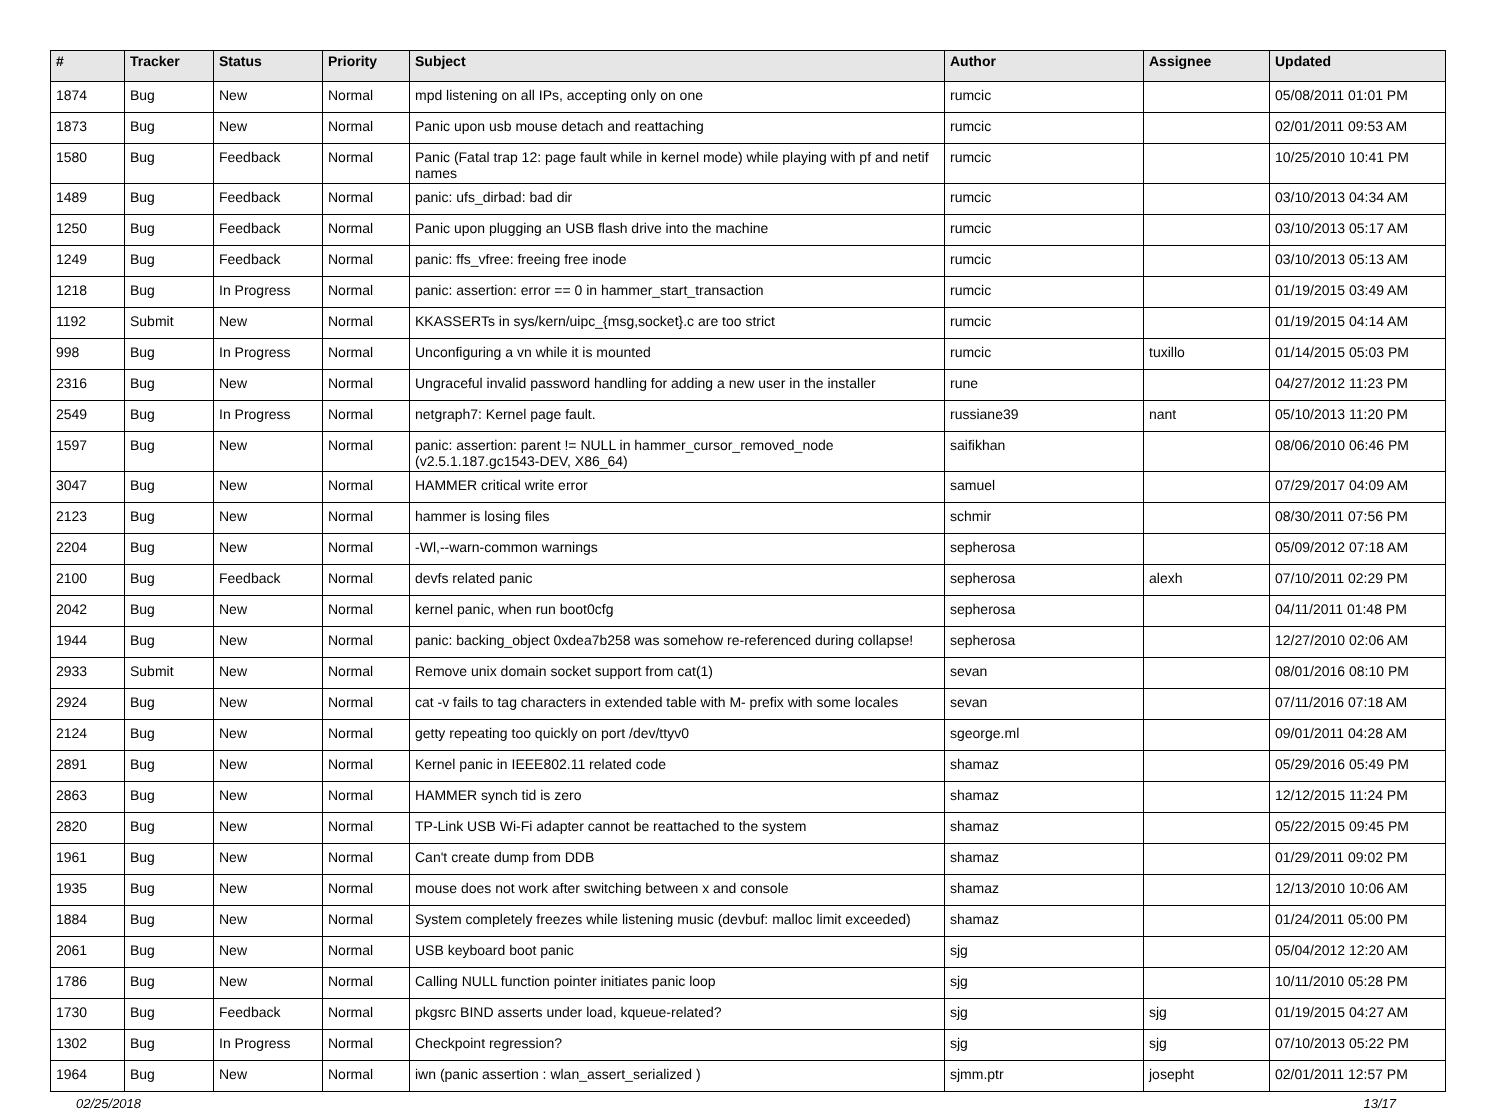| # | Tracker | Status | Priority | Subject | Author | Assignee | Updated |
| --- | --- | --- | --- | --- | --- | --- | --- |
| 1874 | Bug | New | Normal | mpd listening on all IPs, accepting only on one | rumcic | | 05/08/2011 01:01 PM |
| 1873 | Bug | New | Normal | Panic upon usb mouse detach and reattaching | rumcic | | 02/01/2011 09:53 AM |
| 1580 | Bug | Feedback | Normal | Panic (Fatal trap 12: page fault while in kernel mode) while playing with pf and netif names | rumcic | | 10/25/2010 10:41 PM |
| 1489 | Bug | Feedback | Normal | panic: ufs_dirbad: bad dir | rumcic | | 03/10/2013 04:34 AM |
| 1250 | Bug | Feedback | Normal | Panic upon plugging an USB flash drive into the machine | rumcic | | 03/10/2013 05:17 AM |
| 1249 | Bug | Feedback | Normal | panic: ffs_vfree: freeing free inode | rumcic | | 03/10/2013 05:13 AM |
| 1218 | Bug | In Progress | Normal | panic: assertion: error == 0 in hammer_start_transaction | rumcic | | 01/19/2015 03:49 AM |
| 1192 | Submit | New | Normal | KKASSERTs in sys/kern/uipc_{msg,socket}.c are too strict | rumcic | | 01/19/2015 04:14 AM |
| 998 | Bug | In Progress | Normal | Unconfiguring a vn while it is mounted | rumcic | tuxillo | 01/14/2015 05:03 PM |
| 2316 | Bug | New | Normal | Ungraceful invalid password handling for adding a new user in the installer | rune | | 04/27/2012 11:23 PM |
| 2549 | Bug | In Progress | Normal | netgraph7: Kernel page fault. | russiane39 | nant | 05/10/2013 11:20 PM |
| 1597 | Bug | New | Normal | panic: assertion: parent != NULL in hammer_cursor_removed_node (v2.5.1.187.gc1543-DEV, X86_64) | saifikhan | | 08/06/2010 06:46 PM |
| 3047 | Bug | New | Normal | HAMMER critical write error | samuel | | 07/29/2017 04:09 AM |
| 2123 | Bug | New | Normal | hammer is losing files | schmir | | 08/30/2011 07:56 PM |
| 2204 | Bug | New | Normal | -Wl,--warn-common warnings | sepherosa | | 05/09/2012 07:18 AM |
| 2100 | Bug | Feedback | Normal | devfs related panic | sepherosa | alexh | 07/10/2011 02:29 PM |
| 2042 | Bug | New | Normal | kernel panic, when run boot0cfg | sepherosa | | 04/11/2011 01:48 PM |
| 1944 | Bug | New | Normal | panic: backing_object 0xdea7b258 was somehow re-referenced during collapse! | sepherosa | | 12/27/2010 02:06 AM |
| 2933 | Submit | New | Normal | Remove unix domain socket support from cat(1) | sevan | | 08/01/2016 08:10 PM |
| 2924 | Bug | New | Normal | cat -v fails to tag characters in extended table with M- prefix with some locales | sevan | | 07/11/2016 07:18 AM |
| 2124 | Bug | New | Normal | getty repeating too quickly on port /dev/ttyv0 | sgeorge.ml | | 09/01/2011 04:28 AM |
| 2891 | Bug | New | Normal | Kernel panic in IEEE802.11 related code | shamaz | | 05/29/2016 05:49 PM |
| 2863 | Bug | New | Normal | HAMMER synch tid is zero | shamaz | | 12/12/2015 11:24 PM |
| 2820 | Bug | New | Normal | TP-Link USB Wi-Fi adapter cannot be reattached to the system | shamaz | | 05/22/2015 09:45 PM |
| 1961 | Bug | New | Normal | Can't create dump from DDB | shamaz | | 01/29/2011 09:02 PM |
| 1935 | Bug | New | Normal | mouse does not work after switching between x and console | shamaz | | 12/13/2010 10:06 AM |
| 1884 | Bug | New | Normal | System completely freezes while listening music (devbuf: malloc limit exceeded) | shamaz | | 01/24/2011 05:00 PM |
| 2061 | Bug | New | Normal | USB keyboard boot panic | sjg | | 05/04/2012 12:20 AM |
| 1786 | Bug | New | Normal | Calling NULL function pointer initiates panic loop | sjg | | 10/11/2010 05:28 PM |
| 1730 | Bug | Feedback | Normal | pkgsrc BIND asserts under load, kqueue-related? | sjg | sjg | 01/19/2015 04:27 AM |
| 1302 | Bug | In Progress | Normal | Checkpoint regression? | sjg | sjg | 07/10/2013 05:22 PM |
| 1964 | Bug | New | Normal | iwn (panic assertion : wlan_assert_serialized ) | sjmm.ptr | josepht | 02/01/2011 12:57 PM |
02/25/2018 13/17